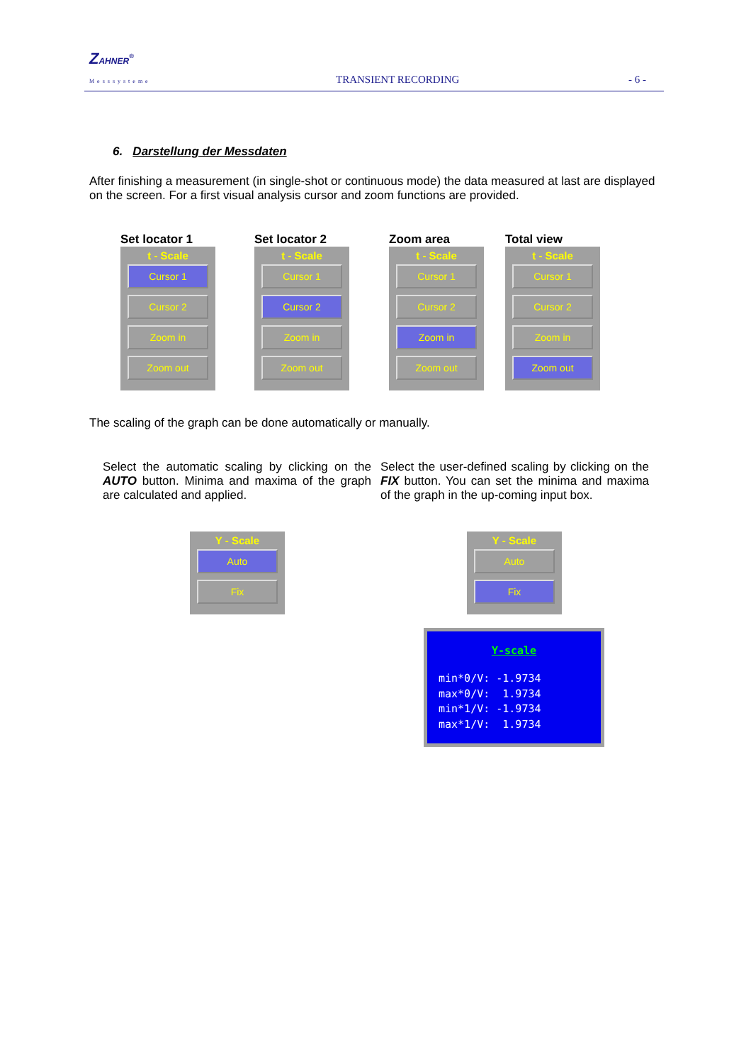ZAHNER<sup>®</sup>
Messsysteme TRANSIENT RECORDING - 6 -
6. Darstellung der Messdaten
After finishing a measurement (in single-shot or continuous mode) the data measured at last are displayed on the screen. For a first visual analysis cursor and zoom functions are provided.
Set locator 1
t - Scale
Cursor 1
Cursor 2
Zoom in
Zoom out
Set locator 2
t - Scale
Cursor 1
Cursor 2
Zoom in
Zoom out
Zoom area
t - Scale
Cursor 1
Cursor 2
Zoom in
Zoom out
Total view
t - Scale
Cursor 1
Cursor 2
Zoom in
Zoom out
The scaling of the graph can be done automatically or manually.
Select the automatic scaling by clicking on the AUTO button. Minima and maxima of the graph are calculated and applied.
Select the user-defined scaling by clicking on the FIX button. You can set the minima and maxima of the graph in the up-coming input box.
Y - Scale
Auto
Fix
Y - Scale
Auto
Fix
Y-scale
min*0/V: -1.9734
max*0/V: 1.9734
min*1/V: -1.9734
max*1/V: 1.9734